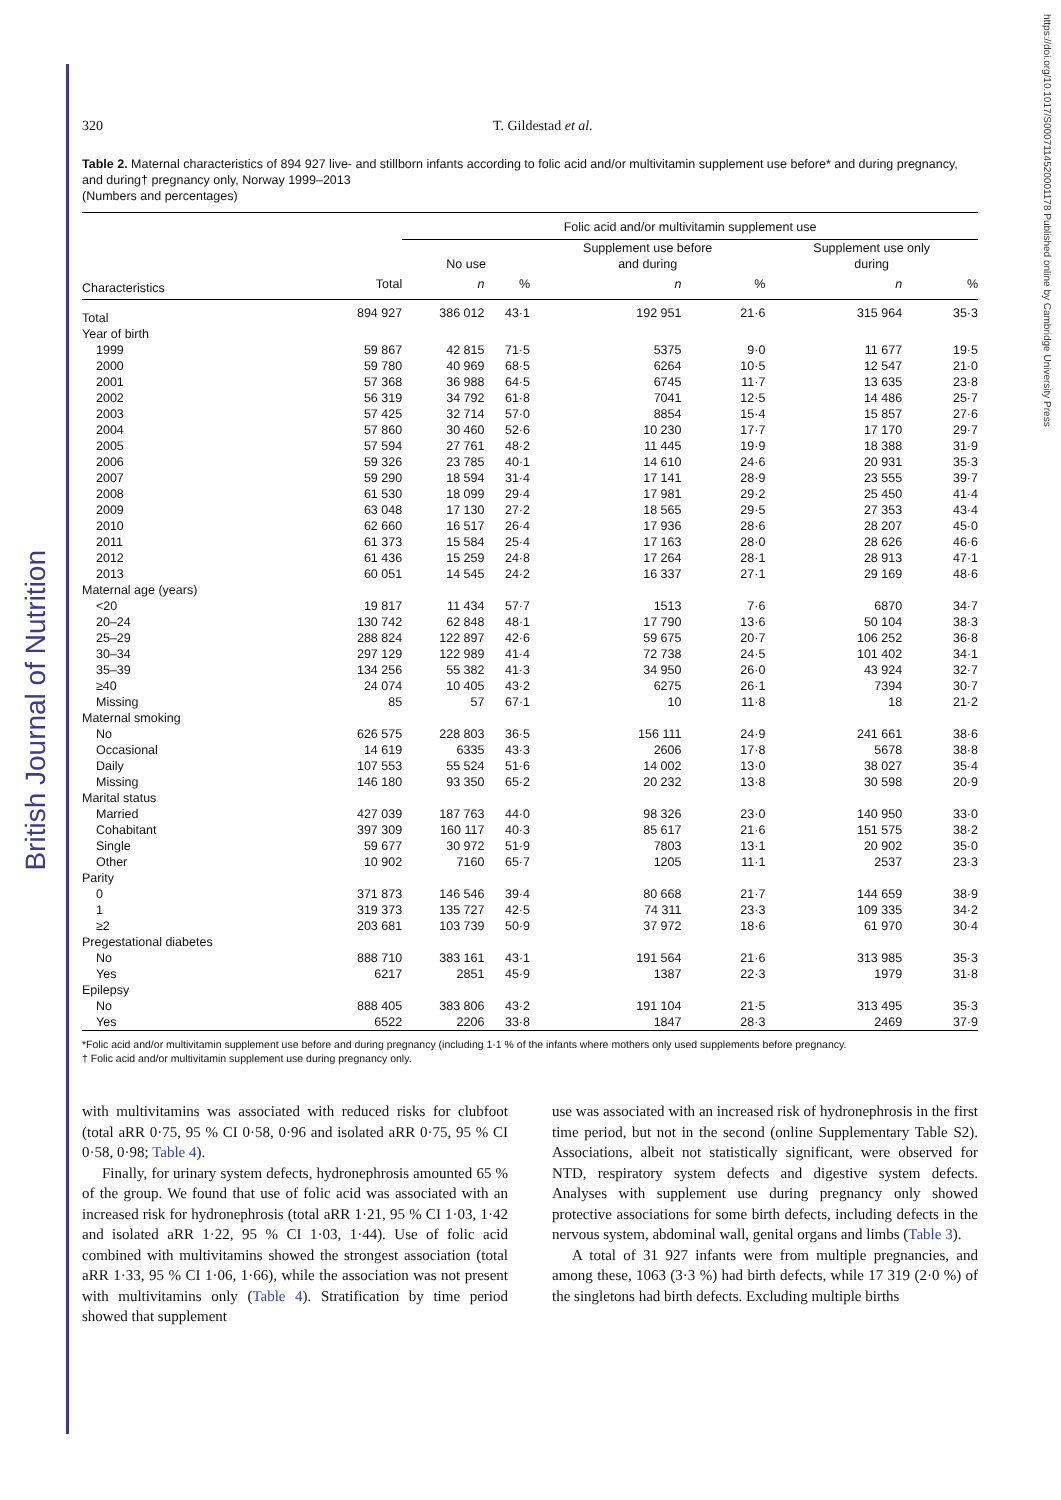British Journal of Nutrition
https://doi.org/10.1017/S0007114520001178 Published online by Cambridge University Press
320 T. Gildestad et al.
Table 2. Maternal characteristics of 894 927 live- and stillborn infants according to folic acid and/or multivitamin supplement use before* and during pregnancy, and during† pregnancy only, Norway 1999–2013
(Numbers and percentages)
| | | Folic acid and/or multivitamin supplement use | | | | | |
| --- | --- | --- | --- | --- | --- | --- | --- |
| | | No use | | Supplement use before and during | | Supplement use only during | |
| Characteristics | Total | n | % | n | % | n | % |
| Total | 894 927 | 386 012 | 43·1 | 192 951 | 21·6 | 315 964 | 35·3 |
| Year of birth | | | | | | | |
| 1999 | 59 867 | 42 815 | 71·5 | 5375 | 9·0 | 11 677 | 19·5 |
| 2000 | 59 780 | 40 969 | 68·5 | 6264 | 10·5 | 12 547 | 21·0 |
| 2001 | 57 368 | 36 988 | 64·5 | 6745 | 11·7 | 13 635 | 23·8 |
| 2002 | 56 319 | 34 792 | 61·8 | 7041 | 12·5 | 14 486 | 25·7 |
| 2003 | 57 425 | 32 714 | 57·0 | 8854 | 15·4 | 15 857 | 27·6 |
| 2004 | 57 860 | 30 460 | 52·6 | 10 230 | 17·7 | 17 170 | 29·7 |
| 2005 | 57 594 | 27 761 | 48·2 | 11 445 | 19·9 | 18 388 | 31·9 |
| 2006 | 59 326 | 23 785 | 40·1 | 14 610 | 24·6 | 20 931 | 35·3 |
| 2007 | 59 290 | 18 594 | 31·4 | 17 141 | 28·9 | 23 555 | 39·7 |
| 2008 | 61 530 | 18 099 | 29·4 | 17 981 | 29·2 | 25 450 | 41·4 |
| 2009 | 63 048 | 17 130 | 27·2 | 18 565 | 29·5 | 27 353 | 43·4 |
| 2010 | 62 660 | 16 517 | 26·4 | 17 936 | 28·6 | 28 207 | 45·0 |
| 2011 | 61 373 | 15 584 | 25·4 | 17 163 | 28·0 | 28 626 | 46·6 |
| 2012 | 61 436 | 15 259 | 24·8 | 17 264 | 28·1 | 28 913 | 47·1 |
| 2013 | 60 051 | 14 545 | 24·2 | 16 337 | 27·1 | 29 169 | 48·6 |
| Maternal age (years) | | | | | | | |
| <20 | 19 817 | 11 434 | 57·7 | 1513 | 7·6 | 6870 | 34·7 |
| 20–24 | 130 742 | 62 848 | 48·1 | 17 790 | 13·6 | 50 104 | 38·3 |
| 25–29 | 288 824 | 122 897 | 42·6 | 59 675 | 20·7 | 106 252 | 36·8 |
| 30–34 | 297 129 | 122 989 | 41·4 | 72 738 | 24·5 | 101 402 | 34·1 |
| 35–39 | 134 256 | 55 382 | 41·3 | 34 950 | 26·0 | 43 924 | 32·7 |
| ≥40 | 24 074 | 10 405 | 43·2 | 6275 | 26·1 | 7394 | 30·7 |
| Missing | 85 | 57 | 67·1 | 10 | 11·8 | 18 | 21·2 |
| Maternal smoking | | | | | | | |
| No | 626 575 | 228 803 | 36·5 | 156 111 | 24·9 | 241 661 | 38·6 |
| Occasional | 14 619 | 6335 | 43·3 | 2606 | 17·8 | 5678 | 38·8 |
| Daily | 107 553 | 55 524 | 51·6 | 14 002 | 13·0 | 38 027 | 35·4 |
| Missing | 146 180 | 93 350 | 65·2 | 20 232 | 13·8 | 30 598 | 20·9 |
| Marital status | | | | | | | |
| Married | 427 039 | 187 763 | 44·0 | 98 326 | 23·0 | 140 950 | 33·0 |
| Cohabitant | 397 309 | 160 117 | 40·3 | 85 617 | 21·6 | 151 575 | 38·2 |
| Single | 59 677 | 30 972 | 51·9 | 7803 | 13·1 | 20 902 | 35·0 |
| Other | 10 902 | 7160 | 65·7 | 1205 | 11·1 | 2537 | 23·3 |
| Parity | | | | | | | |
| 0 | 371 873 | 146 546 | 39·4 | 80 668 | 21·7 | 144 659 | 38·9 |
| 1 | 319 373 | 135 727 | 42·5 | 74 311 | 23·3 | 109 335 | 34·2 |
| ≥2 | 203 681 | 103 739 | 50·9 | 37 972 | 18·6 | 61 970 | 30·4 |
| Pregestational diabetes | | | | | | | |
| No | 888 710 | 383 161 | 43·1 | 191 564 | 21·6 | 313 985 | 35·3 |
| Yes | 6217 | 2851 | 45·9 | 1387 | 22·3 | 1979 | 31·8 |
| Epilepsy | | | | | | | |
| No | 888 405 | 383 806 | 43·2 | 191 104 | 21·5 | 313 495 | 35·3 |
| Yes | 6522 | 2206 | 33·8 | 1847 | 28·3 | 2469 | 37·9 |
*Folic acid and/or multivitamin supplement use before and during pregnancy (including 1·1 % of the infants where mothers only used supplements before pregnancy.
† Folic acid and/or multivitamin supplement use during pregnancy only.
with multivitamins was associated with reduced risks for clubfoot (total aRR 0·75, 95 % CI 0·58, 0·96 and isolated aRR 0·75, 95 % CI 0·58, 0·98; Table 4).
Finally, for urinary system defects, hydronephrosis amounted 65 % of the group. We found that use of folic acid was associated with an increased risk for hydronephrosis (total aRR 1·21, 95 % CI 1·03, 1·42 and isolated aRR 1·22, 95 % CI 1·03, 1·44). Use of folic acid combined with multivitamins showed the strongest association (total aRR 1·33, 95 % CI 1·06, 1·66), while the association was not present with multivitamins only (Table 4). Stratification by time period showed that supplement
use was associated with an increased risk of hydronephrosis in the first time period, but not in the second (online Supplementary Table S2). Associations, albeit not statistically significant, were observed for NTD, respiratory system defects and digestive system defects. Analyses with supplement use during pregnancy only showed protective associations for some birth defects, including defects in the nervous system, abdominal wall, genital organs and limbs (Table 3).
A total of 31 927 infants were from multiple pregnancies, and among these, 1063 (3·3 %) had birth defects, while 17 319 (2·0 %) of the singletons had birth defects. Excluding multiple births